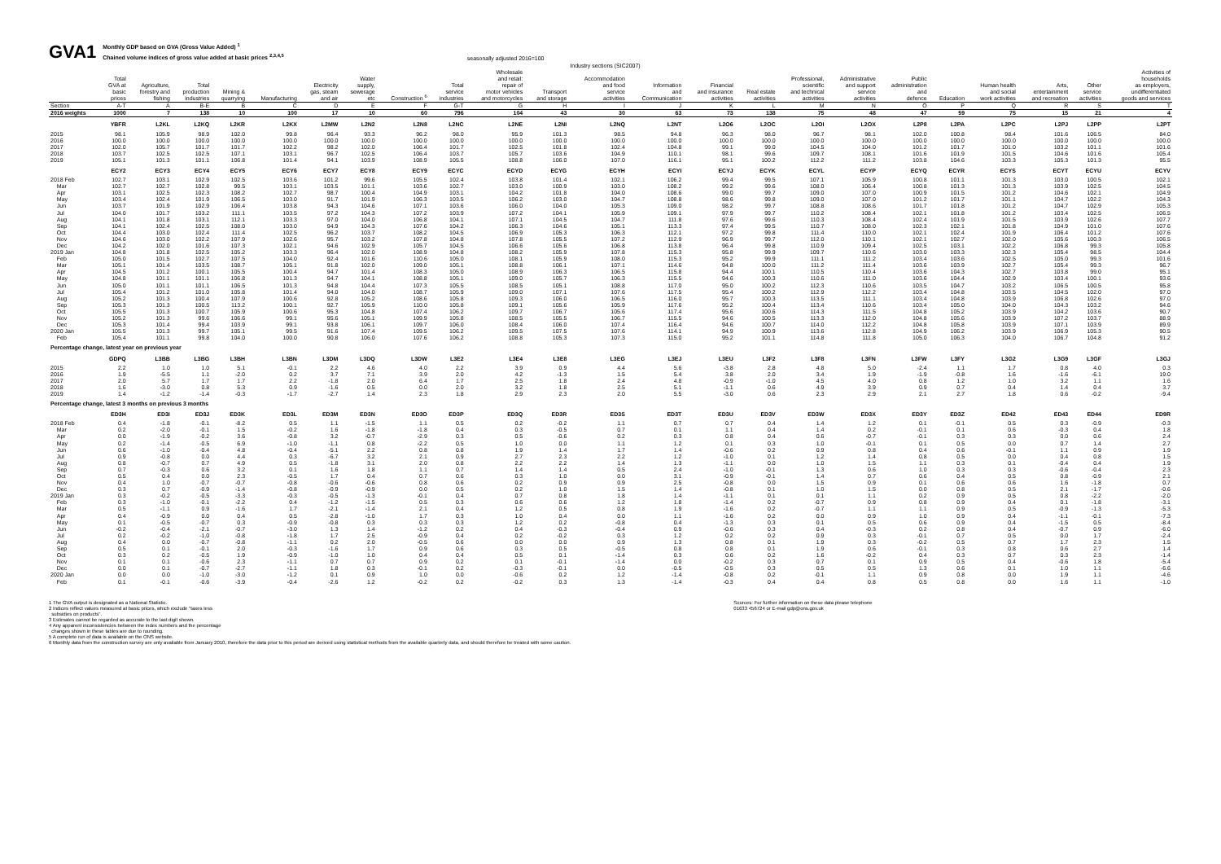GVA1
Monthly GDP based on GVA (Gross Value Added) <sup>1</sup>
Chained volume indices of gross value added at basic prices <sup>2,3,4,5</sup>
seasonally adjusted 2016=100
| | | | | | | | | | | | | Industry sections (SIC2007) | | | | | | | | | | | |
| --- | --- | --- | --- | --- | --- | --- | --- | --- | --- | --- | --- | --- | --- | --- | --- | --- | --- | --- | --- | --- | --- | --- | --- |
| | Total GVA at basic prices | Agriculture, forestry and fishing | Total production industries | Mining & quarrying | Manufacturing | Electricity gas, steam and air | Water supply, sewerage etc | Construction <sup>6</sup> | Total service industries | Wholesale and retail: repair of motor vehicles and motorcycles | Transport and storage | Accommodation and food service activities | Information and Communication | Financial and insurance activities | Real estate activities | Professional, scientific and technical activities | Administrative and support service activities | Public administration and defence | Education | Human health and social work activities | Arts, entertainment and recreation | Other service activities | Activities of households as employers, undifferentiated goods and services |
| Section | A-T | A | B-E | B | C | D | E | F | G-T | G | H | I | J | K | L | M | N | O | P | Q | R | S | T |
| 2016 weights | 1000 | 7 | 138 | 10 | 100 | 17 | 10 | 60 | 796 | 104 | 43 | 30 | 63 | 73 | 138 | 75 | 48 | 47 | 59 | 75 | 15 | 21 | 4 |
| | YBFR | L2KL | L2KQ | L2KR | L2KX | L2MW | L2N2 | L2N8 | L2NC | L2NE | L2NI | L2NQ | L2NT | L2O6 | L2OC | L2OI | L2OX | L2P8 | L2PA | L2PC | L2PJ | L2PP | L2PT |
| 2015 | 98.1 | 105.9 | 98.9 | 102.0 | 99.8 | 96.4 | 93.3 | 96.2 | 98.0 | 95.9 | 101.3 | 98.5 | 94.8 | 96.3 | 98.0 | 96.7 | 98.1 | 102.0 | 100.8 | 98.4 | 101.6 | 106.5 | 84.0 |
| 2016 | 100.0 | 100.0 | 100.0 | 100.0 | 100.0 | 100.0 | 100.0 | 100.0 | 100.0 | 100.0 | 100.0 | 100.0 | 100.0 | 100.0 | 100.0 | 100.0 | 100.0 | 100.0 | 100.0 | 100.0 | 100.0 | 100.0 | 100.0 |
| 2017 | 102.0 | 105.7 | 101.7 | 101.7 | 102.2 | 98.2 | 102.0 | 106.4 | 101.7 | 102.5 | 101.8 | 102.4 | 104.8 | 99.1 | 99.0 | 104.5 | 104.0 | 101.2 | 101.7 | 101.0 | 103.2 | 101.1 | 101.6 |
| 2018 | 103.7 | 102.5 | 102.5 | 107.1 | 103.1 | 96.7 | 102.5 | 106.4 | 103.7 | 105.7 | 103.6 | 104.9 | 110.1 | 98.1 | 99.6 | 109.7 | 108.1 | 101.6 | 101.9 | 101.5 | 104.6 | 101.6 | 105.4 |
| 2019 | 105.1 | 101.3 | 101.1 | 106.8 | 101.4 | 94.1 | 103.9 | 108.9 | 105.5 | 108.8 | 106.0 | 107.0 | 116.1 | 95.1 | 100.2 | 112.2 | 111.2 | 103.8 | 104.6 | 103.3 | 105.3 | 101.3 | 95.5 |
| | ECY2 | ECY3 | ECY4 | ECY5 | ECY6 | ECY7 | ECY8 | ECY9 | ECYC | ECYD | ECYG | ECYH | ECYI | ECYJ | ECYK | ECYL | ECYP | ECYQ | ECYR | ECYS | ECYT | ECYU | ECYV |
| 2018 Feb | 102.7 | 103.1 | 102.9 | 102.5 | 103.6 | 101.2 | 99.6 | 105.5 | 102.4 | 103.8 | 101.4 | 102.1 | 106.2 | 99.4 | 99.5 | 107.1 | 105.9 | 100.8 | 101.1 | 101.3 | 103.0 | 100.5 | 102.1 |
| Mar | 102.7 | 102.7 | 102.8 | 99.5 | 103.1 | 103.5 | 101.1 | 103.6 | 102.7 | 103.0 | 100.9 | 103.0 | 108.2 | 99.2 | 99.6 | 108.0 | 106.4 | 100.8 | 101.3 | 101.3 | 103.9 | 102.5 | 104.5 |
| Apr | 103.1 | 102.5 | 102.3 | 108.2 | 102.7 | 98.7 | 100.4 | 104.9 | 103.1 | 104.2 | 101.8 | 104.0 | 108.6 | 99.0 | 99.7 | 109.0 | 107.0 | 100.9 | 101.5 | 101.2 | 104.6 | 102.1 | 104.9 |
| May | 103.4 | 102.4 | 101.9 | 106.5 | 103.0 | 91.7 | 101.9 | 106.3 | 103.5 | 106.2 | 103.0 | 104.7 | 108.8 | 98.6 | 99.8 | 109.0 | 107.0 | 101.2 | 101.7 | 101.1 | 104.7 | 102.2 | 104.3 |
| Jun | 103.7 | 101.9 | 102.9 | 106.4 | 103.8 | 94.3 | 104.6 | 107.1 | 103.6 | 106.0 | 104.0 | 105.3 | 109.0 | 98.2 | 99.7 | 108.8 | 108.6 | 101.7 | 101.8 | 101.2 | 104.7 | 102.9 | 105.3 |
| Jul | 104.0 | 101.7 | 103.2 | 111.1 | 103.5 | 97.2 | 104.3 | 107.2 | 103.9 | 107.2 | 104.1 | 105.9 | 109.1 | 97.9 | 99.7 | 110.2 | 108.4 | 102.1 | 101.8 | 101.2 | 103.4 | 102.5 | 106.5 |
| Aug | 104.1 | 101.8 | 103.1 | 112.1 | 103.3 | 97.0 | 104.0 | 106.8 | 104.1 | 107.1 | 104.5 | 104.7 | 111.8 | 97.6 | 99.6 | 110.3 | 108.4 | 102.4 | 101.9 | 101.5 | 103.9 | 102.6 | 107.7 |
| Sep | 104.1 | 102.4 | 102.5 | 108.0 | 103.0 | 94.9 | 104.3 | 107.6 | 104.2 | 106.3 | 104.6 | 105.1 | 113.3 | 97.4 | 99.5 | 110.7 | 108.0 | 102.3 | 102.1 | 101.8 | 104.9 | 101.0 | 107.6 |
| Oct | 104.4 | 103.0 | 102.4 | 111.4 | 102.5 | 96.2 | 103.7 | 108.2 | 104.5 | 106.9 | 105.3 | 106.3 | 112.1 | 97.2 | 99.8 | 111.4 | 110.0 | 102.1 | 102.4 | 101.9 | 106.4 | 101.2 | 107.6 |
| Nov | 104.6 | 103.0 | 102.2 | 107.9 | 102.6 | 95.7 | 103.2 | 107.8 | 104.8 | 107.8 | 105.5 | 107.2 | 112.9 | 96.9 | 99.7 | 112.0 | 110.1 | 102.1 | 102.7 | 102.0 | 105.6 | 100.3 | 106.5 |
| Dec | 104.2 | 102.0 | 101.6 | 107.3 | 102.1 | 94.6 | 102.9 | 105.7 | 104.5 | 106.6 | 105.6 | 106.8 | 113.8 | 96.4 | 99.8 | 110.9 | 109.4 | 102.5 | 103.1 | 102.2 | 106.8 | 99.3 | 105.8 |
| 2019 Jan | 104.8 | 101.8 | 102.5 | 105.2 | 103.3 | 96.4 | 102.0 | 108.9 | 104.8 | 108.2 | 105.9 | 107.8 | 115.3 | 95.8 | 99.9 | 109.7 | 110.6 | 103.0 | 103.3 | 102.3 | 105.4 | 98.5 | 104.4 |
| Feb | 105.0 | 101.5 | 102.7 | 107.5 | 104.0 | 92.4 | 101.6 | 110.6 | 105.0 | 108.1 | 105.9 | 108.0 | 115.3 | 95.2 | 99.9 | 111.1 | 111.2 | 103.4 | 103.6 | 102.5 | 105.0 | 99.3 | 101.6 |
| Mar | 105.1 | 101.4 | 103.5 | 108.7 | 105.1 | 91.8 | 102.0 | 109.0 | 105.1 | 108.8 | 106.1 | 107.1 | 114.6 | 94.8 | 100.0 | 111.2 | 111.4 | 103.6 | 103.9 | 102.7 | 105.4 | 99.3 | 96.7 |
| Apr | 104.5 | 101.2 | 100.1 | 105.5 | 100.4 | 94.7 | 101.4 | 108.3 | 105.0 | 108.9 | 106.3 | 106.5 | 115.8 | 94.4 | 100.1 | 110.5 | 110.4 | 103.6 | 104.3 | 102.7 | 103.8 | 99.0 | 95.1 |
| May | 104.8 | 101.1 | 101.1 | 106.8 | 101.3 | 94.7 | 104.1 | 108.8 | 105.1 | 109.0 | 105.7 | 106.3 | 115.5 | 94.6 | 100.3 | 110.6 | 111.0 | 103.6 | 104.4 | 102.9 | 103.4 | 100.1 | 93.6 |
| Jun | 105.0 | 101.1 | 101.1 | 106.5 | 101.3 | 94.8 | 104.4 | 107.3 | 105.5 | 108.5 | 105.1 | 108.8 | 117.0 | 95.0 | 100.2 | 112.3 | 110.6 | 103.5 | 104.7 | 103.2 | 106.5 | 100.5 | 95.8 |
| Jul | 105.4 | 101.2 | 101.0 | 105.8 | 101.4 | 94.0 | 104.0 | 108.7 | 105.9 | 109.0 | 107.1 | 107.6 | 117.5 | 95.4 | 100.2 | 112.9 | 112.2 | 103.4 | 104.8 | 103.5 | 104.5 | 102.0 | 97.0 |
| Aug | 105.2 | 101.3 | 100.4 | 107.9 | 100.6 | 92.8 | 105.2 | 108.6 | 105.8 | 109.3 | 106.0 | 106.5 | 116.0 | 95.7 | 100.3 | 113.5 | 111.1 | 103.4 | 104.8 | 103.9 | 106.8 | 102.6 | 97.0 |
| Sep | 105.3 | 101.3 | 100.5 | 113.2 | 100.1 | 92.7 | 105.9 | 110.0 | 105.8 | 109.1 | 105.6 | 105.9 | 117.6 | 95.2 | 100.4 | 113.4 | 110.6 | 103.4 | 105.0 | 104.0 | 104.3 | 103.2 | 94.6 |
| Oct | 105.5 | 101.3 | 100.7 | 105.9 | 100.6 | 95.3 | 104.8 | 107.4 | 106.2 | 109.7 | 106.7 | 105.6 | 117.4 | 95.6 | 100.6 | 114.3 | 111.5 | 104.8 | 105.2 | 103.9 | 104.2 | 103.6 | 90.7 |
| Nov | 105.2 | 101.3 | 99.6 | 106.6 | 99.1 | 95.6 | 105.1 | 109.9 | 105.8 | 108.5 | 105.5 | 106.7 | 115.5 | 94.6 | 100.5 | 113.3 | 112.0 | 104.8 | 105.6 | 103.9 | 107.2 | 103.7 | 88.9 |
| Dec | 105.3 | 101.4 | 99.4 | 103.9 | 99.1 | 93.8 | 106.1 | 109.7 | 106.0 | 108.4 | 106.0 | 107.4 | 116.4 | 94.6 | 100.7 | 114.0 | 112.2 | 104.8 | 105.8 | 103.9 | 107.1 | 103.9 | 89.9 |
| 2020 Jan | 105.5 | 101.3 | 99.7 | 105.1 | 99.5 | 91.6 | 107.4 | 109.5 | 106.2 | 109.5 | 107.5 | 107.6 | 114.1 | 94.9 | 100.9 | 113.6 | 112.8 | 104.9 | 106.2 | 103.9 | 106.9 | 105.3 | 90.5 |
| Feb | 105.4 | 101.1 | 99.8 | 104.0 | 100.0 | 90.8 | 106.0 | 107.6 | 106.2 | 108.8 | 105.3 | 107.3 | 115.0 | 95.2 | 101.1 | 114.8 | 111.8 | 105.0 | 106.3 | 104.0 | 106.7 | 104.8 | 91.2 |
| Percentage change, latest year on previous year | | | | | | | | | | | | | | | | | | | | | | | |
| | GDPQ | L3BB | L3BG | L3BH | L3BN | L3DM | L3DQ | L3DW | L3E2 | L3E4 | L3E8 | L3EG | L3EJ | L3EU | L3F2 | L3F8 | L3FN | L3FW | L3FY | L3G2 | L3G9 | L3GF | L3GJ |
| 2015 | 2.2 | 1.0 | 1.0 | 5.1 | -0.1 | 2.2 | 4.6 | 4.0 | 2.2 | 3.9 | 0.9 | 4.4 | 5.6 | -3.8 | 2.8 | 4.8 | 5.0 | -2.4 | 1.1 | 1.7 | 0.8 | 4.0 | 0.3 |
| 2016 | 1.9 | -5.5 | 1.1 | -2.0 | 0.2 | 3.7 | 7.1 | 3.9 | 2.0 | 4.2 | -1.3 | 1.5 | 5.4 | 3.8 | 2.0 | 3.4 | 1.9 | -1.9 | -0.8 | 1.6 | -1.6 | -6.1 | 19.0 |
| 2017 | 2.0 | 5.7 | 1.7 | 1.7 | 2.2 | -1.8 | 2.0 | 6.4 | 1.7 | 2.5 | 1.8 | 2.4 | 4.8 | -0.9 | -1.0 | 4.5 | 4.0 | 0.8 | 1.2 | 1.0 | 3.2 | 1.1 | 1.6 |
| 2018 | 1.6 | -3.0 | 0.8 | 5.3 | 0.9 | -1.6 | 0.5 | 0.0 | 2.0 | 3.2 | 1.8 | 2.5 | 5.1 | -1.1 | 0.6 | 4.9 | 3.9 | 0.9 | 0.7 | 0.4 | 1.4 | 0.4 | 3.7 |
| 2019 | 1.4 | -1.2 | -1.4 | -0.3 | -1.7 | -2.7 | 1.4 | 2.3 | 1.8 | 2.9 | 2.3 | 2.0 | 5.5 | -3.0 | 0.6 | 2.3 | 2.9 | 2.1 | 2.7 | 1.8 | 0.6 | -0.2 | -9.4 |
| Percentage change, latest 3 months on previous 3 months | | | | | | | | | | | | | | | | | | | | | | | |
| | ED3H | ED3I | ED3J | ED3K | ED3L | ED3M | ED3N | ED3O | ED3P | ED3Q | ED3R | ED3S | ED3T | ED3U | ED3V | ED3W | ED3X | ED3Y | ED3Z | ED42 | ED43 | ED44 | ED9R |
| 2018 Feb | 0.4 | -1.8 | -0.1 | -8.2 | 0.5 | 1.1 | -1.5 | 1.1 | 0.5 | 0.2 | -0.2 | 1.1 | 0.7 | 0.7 | 0.4 | 1.4 | 1.2 | 0.1 | -0.1 | 0.5 | 0.3 | -0.9 | -0.3 |
| Mar | 0.2 | -2.0 | -0.1 | 1.5 | -0.2 | 1.6 | -1.8 | -1.8 | 0.4 | 0.3 | -0.5 | 0.7 | 0.1 | 1.1 | 0.4 | 1.4 | 0.2 | -0.1 | 0.1 | 0.6 | -0.3 | 0.4 | 1.8 |
| Apr | 0.0 | -1.9 | -0.2 | 3.6 | -0.8 | 3.2 | -0.7 | -2.9 | 0.3 | 0.5 | -0.6 | 0.2 | 0.3 | 0.8 | 0.4 | 0.6 | -0.7 | -0.1 | 0.3 | 0.3 | 0.0 | 0.6 | 2.4 |
| May | 0.2 | -1.4 | -0.5 | 6.9 | -1.0 | -1.1 | 0.8 | -2.2 | 0.5 | 1.0 | 0.0 | 1.1 | 1.2 | 0.1 | 0.3 | 1.0 | -0.1 | 0.1 | 0.5 | 0.0 | 0.7 | 1.4 | 2.7 |
| Jun | 0.6 | -1.0 | -0.4 | 4.8 | -0.4 | -5.1 | 2.2 | 0.8 | 0.8 | 1.9 | 1.4 | 1.7 | 1.4 | -0.6 | 0.2 | 0.9 | 0.8 | 0.4 | 0.6 | -0.1 | 1.1 | 0.9 | 1.9 |
| Jul | 0.9 | -0.8 | 0.0 | 4.4 | 0.3 | -6.7 | 3.2 | 2.1 | 0.9 | 2.7 | 2.3 | 2.2 | 1.2 | -1.0 | 0.1 | 1.2 | 1.4 | 0.8 | 0.5 | 0.0 | 0.4 | 0.8 | 1.5 |
| Aug | 0.8 | -0.7 | 0.7 | 4.9 | 0.5 | -1.8 | 3.1 | 2.0 | 0.8 | 2.2 | 2.2 | 1.4 | 1.3 | -1.1 | 0.0 | 1.0 | 1.5 | 1.1 | 0.3 | 0.1 | -0.4 | 0.4 | 1.9 |
| Sep | 0.7 | -0.3 | 0.6 | 3.2 | 0.1 | 1.6 | 1.8 | 1.1 | 0.7 | 1.4 | 1.4 | 0.5 | 2.4 | -1.0 | -0.1 | 1.3 | 0.6 | 1.0 | 0.3 | 0.3 | -0.6 | -0.4 | 2.3 |
| Oct | 0.5 | 0.4 | 0.0 | 2.3 | -0.5 | 1.7 | 0.4 | 0.7 | 0.6 | 0.3 | 1.0 | 0.0 | 3.1 | -0.9 | -0.1 | 1.4 | 0.7 | 0.6 | 0.4 | 0.5 | 0.8 | -0.9 | 2.1 |
| Nov | 0.4 | 1.0 | -0.7 | -0.7 | -0.8 | -0.6 | -0.6 | 0.8 | 0.6 | 0.2 | 0.9 | 0.9 | 2.5 | -0.8 | 0.0 | 1.5 | 0.9 | 0.1 | 0.6 | 0.6 | 1.6 | -1.8 | 0.7 |
| Dec | 0.3 | 0.7 | -0.9 | -1.4 | -0.8 | -0.9 | -0.9 | 0.0 | 0.5 | 0.2 | 1.0 | 1.5 | 1.4 | -0.8 | 0.1 | 1.0 | 1.5 | 0.0 | 0.8 | 0.5 | 2.1 | -1.7 | -0.6 |
| 2019 Jan | 0.3 | -0.2 | -0.5 | -3.3 | -0.3 | -0.5 | -1.3 | -0.1 | 0.4 | 0.7 | 0.8 | 1.8 | 1.4 | -1.1 | 0.1 | 0.1 | 1.1 | 0.2 | 0.9 | 0.5 | 0.8 | -2.2 | -2.0 |
| Feb | 0.3 | -1.0 | -0.1 | -2.2 | 0.4 | -1.2 | -1.5 | 0.5 | 0.3 | 0.6 | 0.6 | 1.2 | 1.8 | -1.4 | 0.2 | -0.7 | 0.9 | 0.8 | 0.9 | 0.4 | 0.1 | -1.8 | -3.1 |
| Mar | 0.5 | -1.1 | 0.9 | -1.6 | 1.7 | -2.1 | -1.4 | 2.1 | 0.4 | 1.2 | 0.5 | 0.8 | 1.9 | -1.6 | 0.2 | -0.7 | 1.1 | 1.1 | 0.9 | 0.5 | -0.9 | -1.3 | -5.3 |
| Apr | 0.4 | -0.9 | 0.0 | 0.4 | 0.5 | -2.8 | -1.0 | 1.7 | 0.3 | 1.0 | 0.4 | 0.0 | 1.1 | -1.6 | 0.2 | 0.0 | 0.9 | 1.0 | 0.9 | 0.4 | -1.1 | -0.1 | -7.3 |
| May | 0.1 | -0.5 | -0.7 | 0.3 | -0.9 | -0.8 | 0.3 | 0.3 | 0.3 | 1.2 | 0.2 | -0.8 | 0.4 | -1.3 | 0.3 | 0.1 | 0.5 | 0.6 | 0.9 | 0.4 | -1.5 | 0.5 | -8.4 |
| Jun | -0.2 | -0.4 | -2.1 | -0.7 | -3.0 | 1.3 | 1.4 | -1.2 | 0.2 | 0.4 | -0.3 | -0.4 | 0.9 | -0.6 | 0.3 | 0.4 | -0.3 | 0.2 | 0.8 | 0.4 | -0.7 | 0.9 | -6.0 |
| Jul | 0.2 | -0.2 | -1.0 | -0.8 | -1.8 | 1.7 | 2.5 | -0.9 | 0.4 | 0.2 | -0.2 | 0.3 | 1.2 | 0.2 | 0.2 | 0.9 | 0.3 | -0.1 | 0.7 | 0.5 | 0.0 | 1.7 | -2.4 |
| Aug | 0.4 | 0.0 | -0.7 | -0.8 | -1.1 | 0.2 | 2.0 | -0.5 | 0.6 | 0.0 | 0.0 | 0.9 | 1.3 | 0.8 | 0.1 | 1.9 | 0.3 | -0.2 | 0.5 | 0.7 | 1.7 | 2.3 | 1.5 |
| Sep | 0.5 | 0.1 | -0.1 | 2.0 | -0.3 | -1.6 | 1.7 | 0.9 | 0.6 | 0.3 | 0.5 | -0.5 | 0.8 | 0.8 | 0.1 | 1.9 | 0.6 | -0.1 | 0.3 | 0.8 | 0.6 | 2.7 | 1.4 |
| Oct | 0.3 | 0.2 | -0.5 | 1.9 | -0.9 | -1.0 | 1.0 | 0.4 | 0.4 | 0.5 | 0.1 | -1.4 | 0.3 | 0.6 | 0.2 | 1.6 | -0.2 | 0.4 | 0.3 | 0.7 | 0.3 | 2.3 | -1.4 |
| Nov | 0.1 | 0.1 | -0.6 | 2.3 | -1.1 | 0.7 | 0.7 | 0.9 | 0.2 | 0.1 | -0.1 | -1.4 | 0.0 | -0.2 | 0.3 | 0.7 | 0.1 | 0.9 | 0.5 | 0.4 | -0.6 | 1.8 | -5.4 |
| Dec | 0.0 | 0.1 | -0.7 | -2.7 | -1.1 | 1.8 | 0.3 | -0.1 | 0.2 | -0.3 | -0.1 | 0.0 | -0.5 | -0.5 | 0.3 | 0.5 | 0.5 | 1.3 | 0.6 | 0.1 | 1.0 | 1.1 | -6.6 |
| 2020 Jan | 0.0 | 0.0 | -1.0 | -3.0 | -1.2 | 0.1 | 0.9 | 1.0 | 0.0 | -0.6 | 0.2 | 1.2 | -1.4 | -0.8 | 0.2 | -0.1 | 1.1 | 0.9 | 0.8 | 0.0 | 1.9 | 1.1 | -4.6 |
| Feb | 0.1 | -0.1 | -0.6 | -3.9 | -0.4 | -2.6 | 1.2 | -0.2 | 0.2 | -0.2 | 0.3 | 1.3 | -1.4 | -0.3 | 0.4 | 0.4 | 0.8 | 0.5 | 0.8 | 0.0 | 1.6 | 1.1 | -1.0 |
1 The GVA output is designated as a National Statistic.
2 Indices reflect values measured at basic prices, which exclude "taxes less
subsidies on products".
3 Estimates cannot be regarded as accurate to the last digit shown.
4 Any apparent inconsistencies between the index numbers and the percentage
changes shown in these tables are due to rounding.
5 A complete run of data is available on the ONS website.
6 Monthly data from the construction survey are only available from January 2010, therefore the data prior to this period are derived using statistical methods from the available quarterly data, and should therefore be treated with some caution.
Sources: For further information on these data please telephone
01633 456724 or E-mail gdp@ons.gov.uk